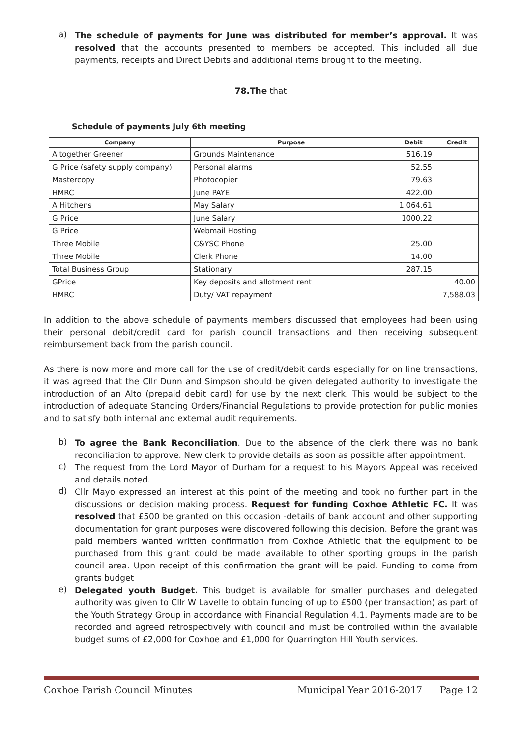a)
The schedule of payments for June was distributed for member’s approval. It was resolved that the accounts presented to members be accepted. This included all due payments, receipts and Direct Debits and additional items brought to the meeting.
78.The that
Schedule of payments July 6th meeting
| Company | Purpose | Debit | Credit |
| --- | --- | --- | --- |
| Altogether Greener | Grounds Maintenance | 516.19 | |
| G Price (safety supply company) | Personal alarms | 52.55 | |
| Mastercopy | Photocopier | 79.63 | |
| HMRC | June PAYE | 422.00 | |
| A Hitchens | May Salary | 1,064.61 | |
| G Price | June Salary | 1000.22 | |
| G Price | Webmail Hosting | | |
| Three Mobile | C&YSC Phone | 25.00 | |
| Three Mobile | Clerk Phone | 14.00 | |
| Total Business Group | Stationary | 287.15 | |
| GPrice | Key deposits and allotment rent | | 40.00 |
| HMRC | Duty/ VAT repayment | | 7,588.03 |
In addition to the above schedule of payments members discussed that employees had been using their personal debit/credit card for parish council transactions and then receiving subsequent reimbursement back from the parish council.
As there is now more and more call for the use of credit/debit cards especially for on line transactions, it was agreed that the Cllr Dunn and Simpson should be given delegated authority to investigate the introduction of an Alto (prepaid debit card) for use by the next clerk. This would be subject to the introduction of adequate Standing Orders/Financial Regulations to provide protection for public monies and to satisfy both internal and external audit requirements.
b)
To agree the Bank Reconciliation. Due to the absence of the clerk there was no bank reconciliation to approve. New clerk to provide details as soon as possible after appointment.
c)
The request from the Lord Mayor of Durham for a request to his Mayors Appeal was received and details noted.
d)
Cllr Mayo expressed an interest at this point of the meeting and took no further part in the discussions or decision making process. Request for funding Coxhoe Athletic FC. It was resolved that £500 be granted on this occasion -details of bank account and other supporting documentation for grant purposes were discovered following this decision. Before the grant was paid members wanted written confirmation from Coxhoe Athletic that the equipment to be purchased from this grant could be made available to other sporting groups in the parish council area. Upon receipt of this confirmation the grant will be paid. Funding to come from grants budget
e)
Delegated youth Budget. This budget is available for smaller purchases and delegated authority was given to Cllr W Lavelle to obtain funding of up to £500 (per transaction) as part of the Youth Strategy Group in accordance with Financial Regulation 4.1. Payments made are to be recorded and agreed retrospectively with council and must be controlled within the available budget sums of £2,000 for Coxhoe and £1,000 for Quarrington Hill Youth services.
Coxhoe Parish Council Minutes Municipal Year 2016-2017 Page 12